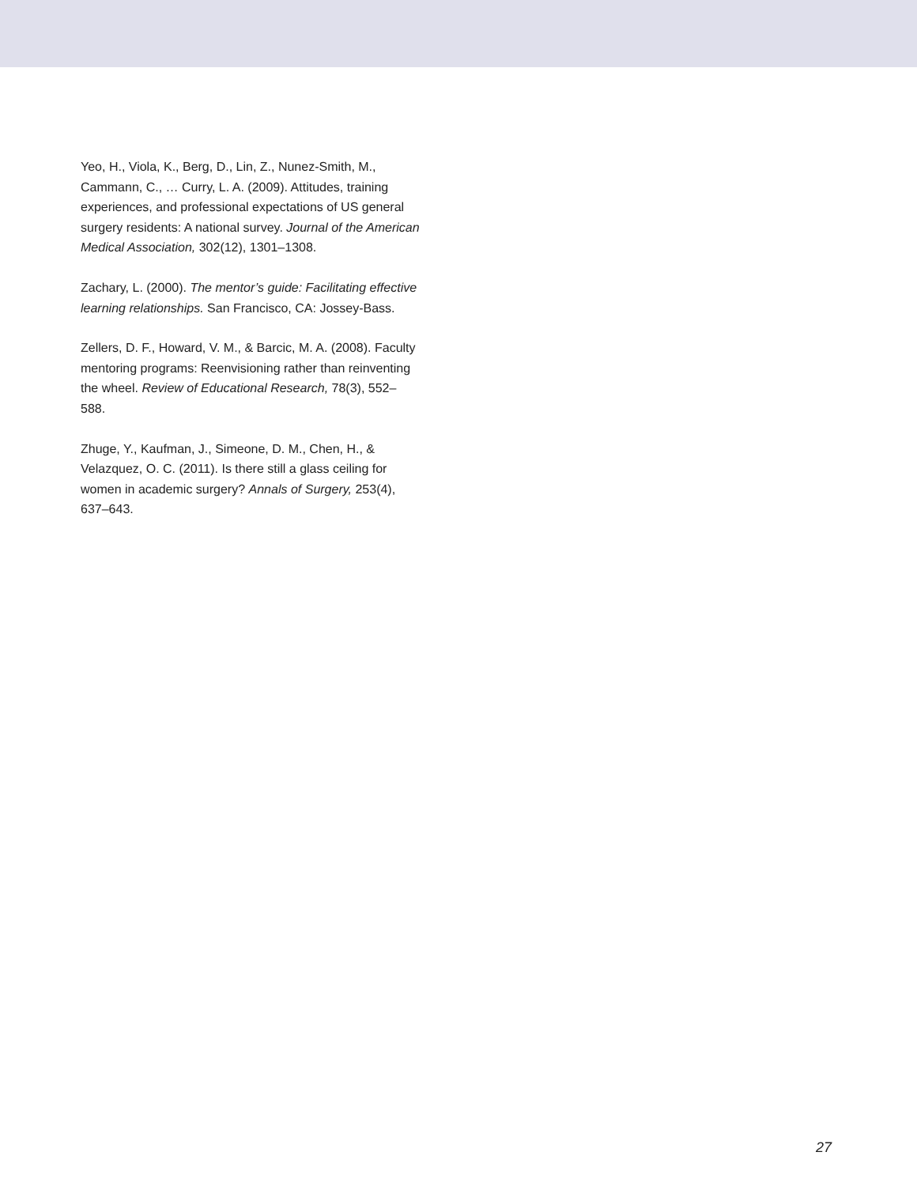Yeo, H., Viola, K., Berg, D., Lin, Z., Nunez-Smith, M., Cammann, C., … Curry, L. A. (2009). Attitudes, training experiences, and professional expectations of US general surgery residents: A national survey. Journal of the American Medical Association, 302(12), 1301–1308.
Zachary, L. (2000). The mentor’s guide: Facilitating effective learning relationships. San Francisco, CA: Jossey-Bass.
Zellers, D. F., Howard, V. M., & Barcic, M. A. (2008). Faculty mentoring programs: Reenvisioning rather than reinventing the wheel. Review of Educational Research, 78(3), 552–588.
Zhuge, Y., Kaufman, J., Simeone, D. M., Chen, H., & Velazquez, O. C. (2011). Is there still a glass ceiling for women in academic surgery? Annals of Surgery, 253(4), 637–643.
27